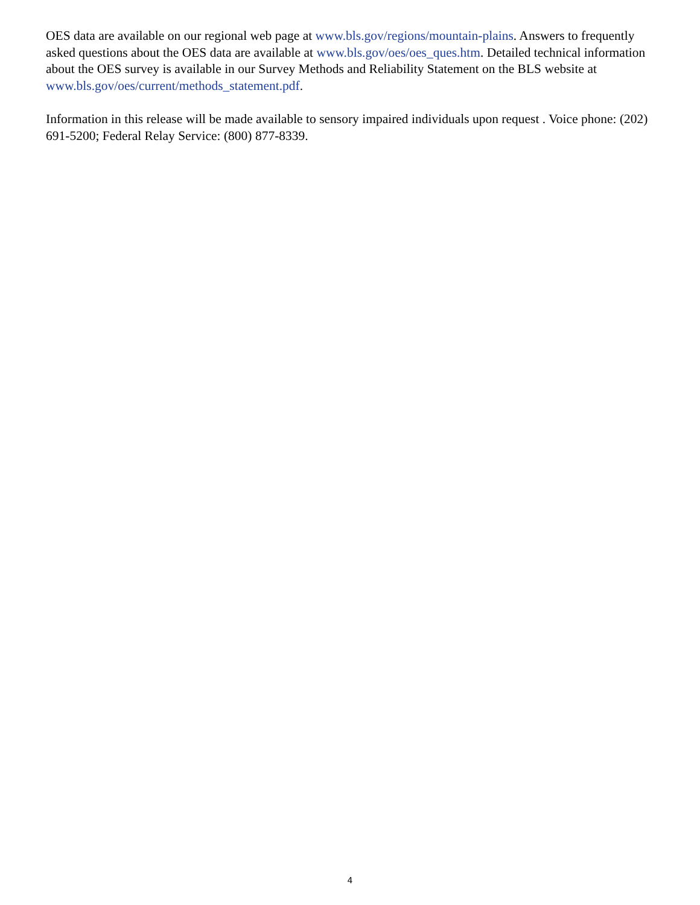OES data are available on our regional web page at www.bls.gov/regions/mountain-plains. Answers to frequently asked questions about the OES data are available at www.bls.gov/oes/oes_ques.htm. Detailed technical information about the OES survey is available in our Survey Methods and Reliability Statement on the BLS website at www.bls.gov/oes/current/methods_statement.pdf.
Information in this release will be made available to sensory impaired individuals upon request . Voice phone: (202) 691-5200; Federal Relay Service: (800) 877-8339.
4